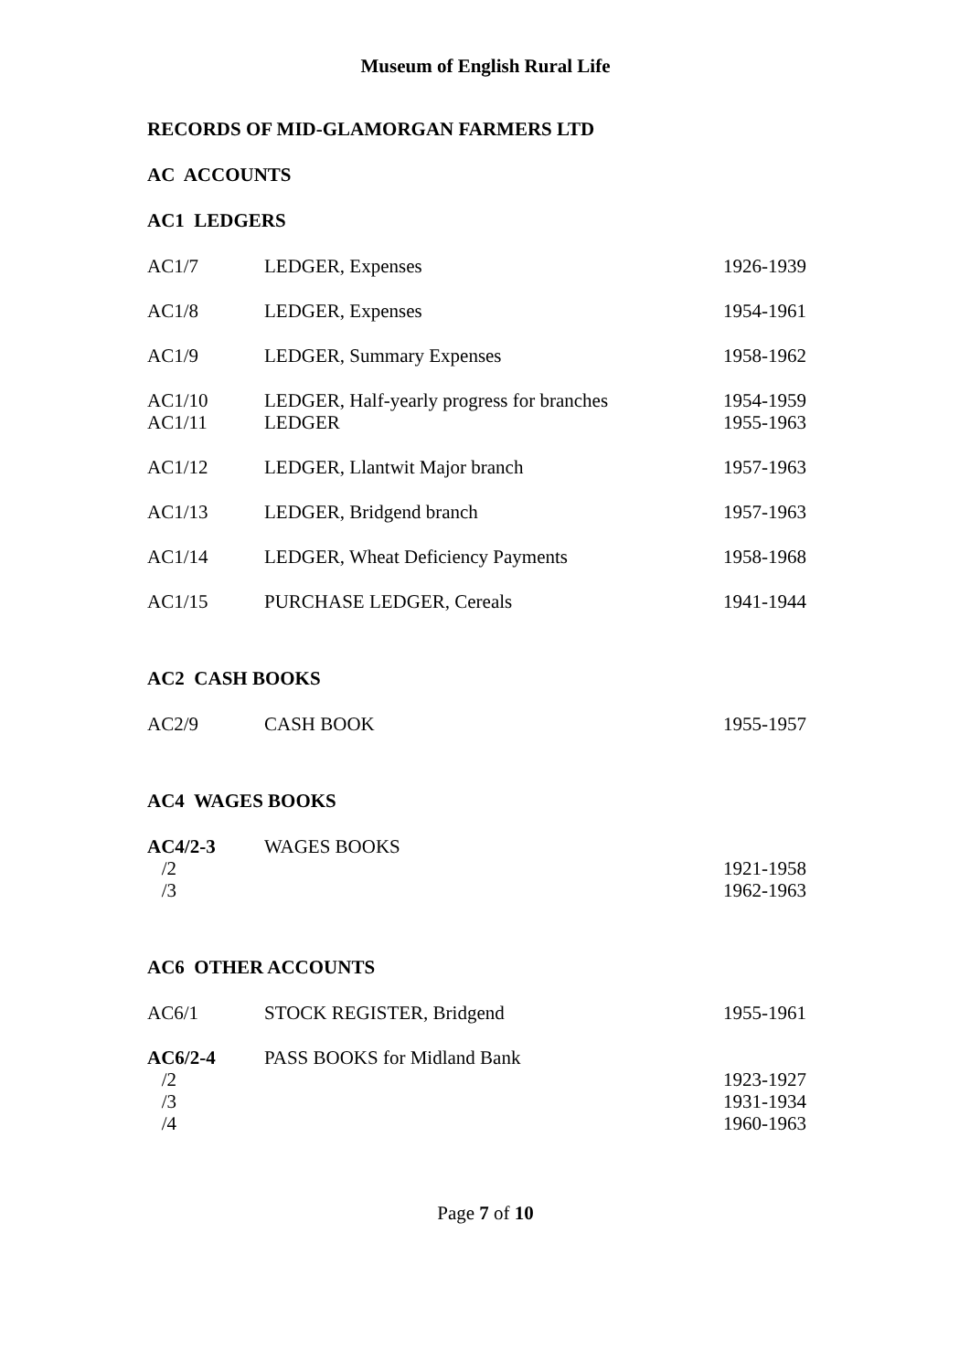Museum of English Rural Life
RECORDS OF MID-GLAMORGAN FARMERS LTD
AC ACCOUNTS
AC1 LEDGERS
| AC1/7 | LEDGER, Expenses | 1926-1939 |
| AC1/8 | LEDGER, Expenses | 1954-1961 |
| AC1/9 | LEDGER, Summary Expenses | 1958-1962 |
| AC1/10 | LEDGER, Half-yearly progress for branches | 1954-1959 |
| AC1/11 | LEDGER | 1955-1963 |
| AC1/12 | LEDGER, Llantwit Major branch | 1957-1963 |
| AC1/13 | LEDGER, Bridgend branch | 1957-1963 |
| AC1/14 | LEDGER, Wheat Deficiency Payments | 1958-1968 |
| AC1/15 | PURCHASE LEDGER, Cereals | 1941-1944 |
AC2 CASH BOOKS
| AC2/9 | CASH BOOK | 1955-1957 |
AC4 WAGES BOOKS
| AC4/2-3 | WAGES BOOKS | |
| /2 | | 1921-1958 |
| /3 | | 1962-1963 |
AC6 OTHER ACCOUNTS
| AC6/1 | STOCK REGISTER, Bridgend | 1955-1961 |
| AC6/2-4 | PASS BOOKS for Midland Bank | |
| /2 | | 1923-1927 |
| /3 | | 1931-1934 |
| /4 | | 1960-1963 |
Page 7 of 10